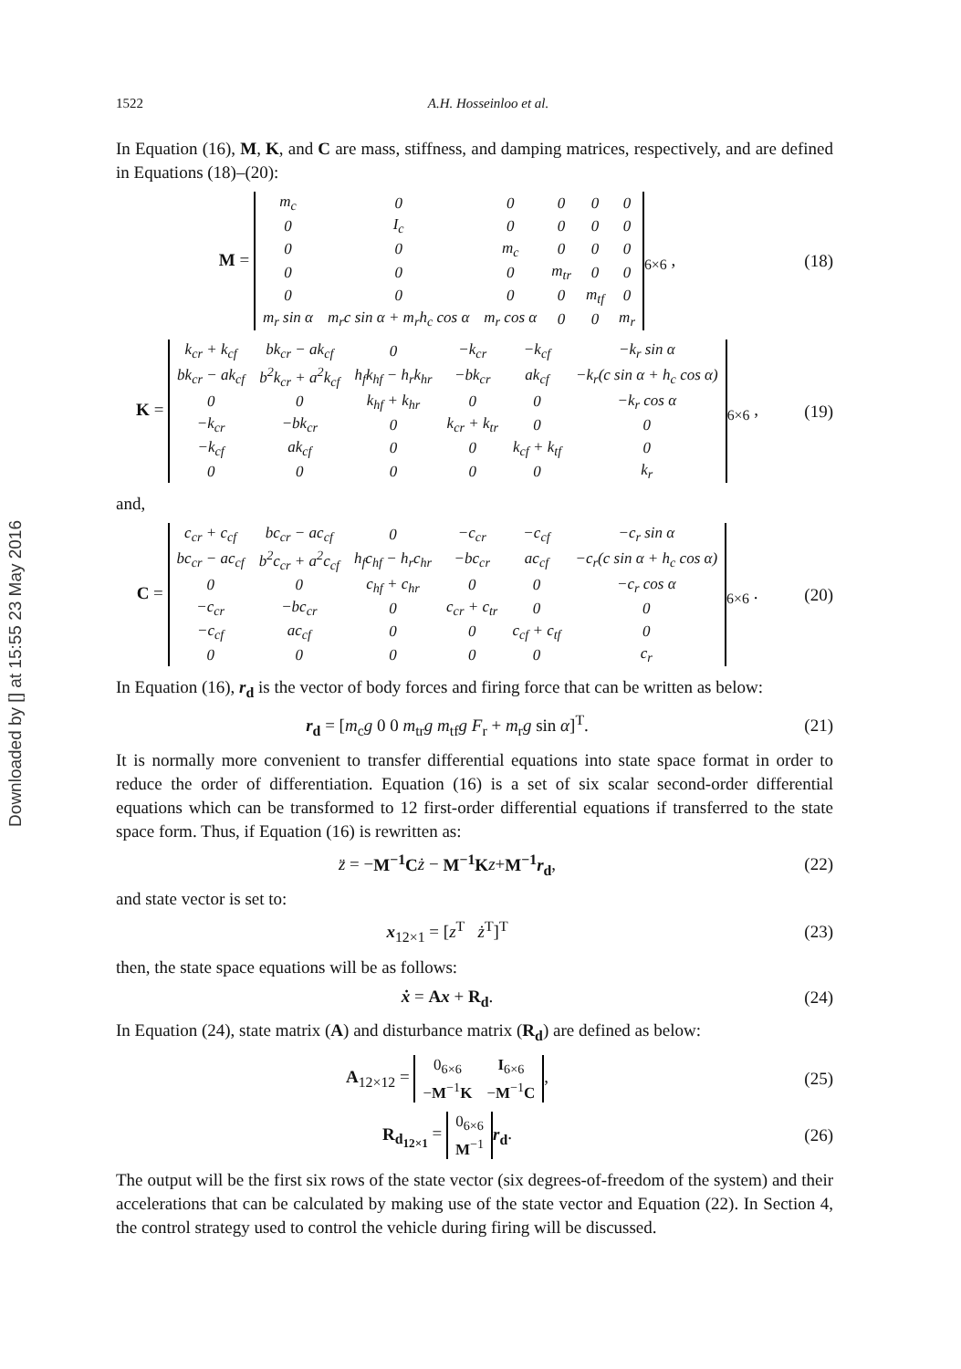Downloaded by [] at 15:55 23 May 2016
1522 A.H. Hosseinloo et al.
In Equation (16), M, K, and C are mass, stiffness, and damping matrices, respectively, and are defined in Equations (18)–(20):
M =
| m<sub>c</sub> | 0 | 0 | 0 | 0 | 0 |
| 0 | I<sub>c</sub> | 0 | 0 | 0 | 0 |
| 0 | 0 | m<sub>c</sub> | 0 | 0 | 0 |
| 0 | 0 | 0 | m<sub>tr</sub> | 0 | 0 |
| 0 | 0 | 0 | 0 | m<sub>tf</sub> | 0 |
| m<sub>r</sub> sin α | m<sub>r</sub>c sin α + m<sub>r</sub>h<sub>c</sub> cos α | m<sub>r</sub> cos α | 0 | 0 | m<sub>r</sub> |
<sub>6×6</sub> ,
(18)
K =
| k<sub>cr</sub> + k<sub>cf</sub> | bk<sub>cr</sub> − ak<sub>cf</sub> | 0 | −k<sub>cr</sub> | −k<sub>cf</sub> | −k<sub>r</sub> sin α |
| bk<sub>cr</sub> − ak<sub>cf</sub> | b<sup>2</sup>k<sub>cr</sub> + a<sup>2</sup>k<sub>cf</sub> | h<sub>f</sub>k<sub>hf</sub> − h<sub>r</sub>k<sub>hr</sub> | −bk<sub>cr</sub> | ak<sub>cf</sub> | −k<sub>r</sub>(c sin α + h<sub>c</sub> cos α) |
| 0 | 0 | k<sub>hf</sub> + k<sub>hr</sub> | 0 | 0 | −k<sub>r</sub> cos α |
| −k<sub>cr</sub> | −bk<sub>cr</sub> | 0 | k<sub>cr</sub> + k<sub>tr</sub> | 0 | 0 |
| −k<sub>cf</sub> | ak<sub>cf</sub> | 0 | 0 | k<sub>cf</sub> + k<sub>tf</sub> | 0 |
| 0 | 0 | 0 | 0 | 0 | k<sub>r</sub> |
<sub>6×6</sub> ,
(19)
and,
C =
| c<sub>cr</sub> + c<sub>cf</sub> | bc<sub>cr</sub> − ac<sub>cf</sub> | 0 | −c<sub>cr</sub> | −c<sub>cf</sub> | −c<sub>r</sub> sin α |
| bc<sub>cr</sub> − ac<sub>cf</sub> | b<sup>2</sup>c<sub>cr</sub> + a<sup>2</sup>c<sub>cf</sub> | h<sub>f</sub>c<sub>hf</sub> − h<sub>r</sub>c<sub>hr</sub> | −bc<sub>cr</sub> | ac<sub>cf</sub> | −c<sub>r</sub>(c sin α + h<sub>c</sub> cos α) |
| 0 | 0 | c<sub>hf</sub> + c<sub>hr</sub> | 0 | 0 | −c<sub>r</sub> cos α |
| −c<sub>cr</sub> | −bc<sub>cr</sub> | 0 | c<sub>cr</sub> + c<sub>tr</sub> | 0 | 0 |
| −c<sub>cf</sub> | ac<sub>cf</sub> | 0 | 0 | c<sub>cf</sub> + c<sub>tf</sub> | 0 |
| 0 | 0 | 0 | 0 | 0 | c<sub>r</sub> |
<sub>6×6</sub> .
(20)
In Equation (16), r<sub>d</sub> is the vector of body forces and firing force that can be written as below:
r<sub>d</sub> = [m<sub>c</sub>g 0 0 m<sub>tr</sub>g m<sub>tf</sub>g F<sub>r</sub> + m<sub>r</sub>g sin α]<sup>T</sup>.
(21)
It is normally more convenient to transfer differential equations into state space format in order to reduce the order of differentiation. Equation (16) is a set of six scalar second-order differential equations which can be transformed to 12 first-order differential equations if transferred to the state space form. Thus, if Equation (16) is rewritten as:
z̈ = −M<sup>−1</sup>C ż − M<sup>−1</sup>K z+M<sup>−1</sup>r<sub>d</sub>, (22)
and state vector is set to:
x<sub>12×1</sub> = [z<sup>T</sup> ż<sup>T</sup>]<sup>T</sup> (23)
then, the state space equations will be as follows:
ẋ = Ax + R<sub>d</sub>. (24)
In Equation (24), state matrix (A) and disturbance matrix (R<sub>d</sub>) are defined as below:
A<sub>12×12</sub> =
| 0<sub>6×6</sub> | I<sub>6×6</sub> |
| − M<sup>−1</sup> K | − M<sup>−1</sup> C |
,
(25)
R<sub>d<sub>12×1</sub></sub> =
| 0<sub>6×6</sub> |
| M<sup>−1</sup> |
r<sub>d</sub>.
(26)
The output will be the first six rows of the state vector (six degrees-of-freedom of the system) and their accelerations that can be calculated by making use of the state vector and Equation (22). In Section 4, the control strategy used to control the vehicle during firing will be discussed.